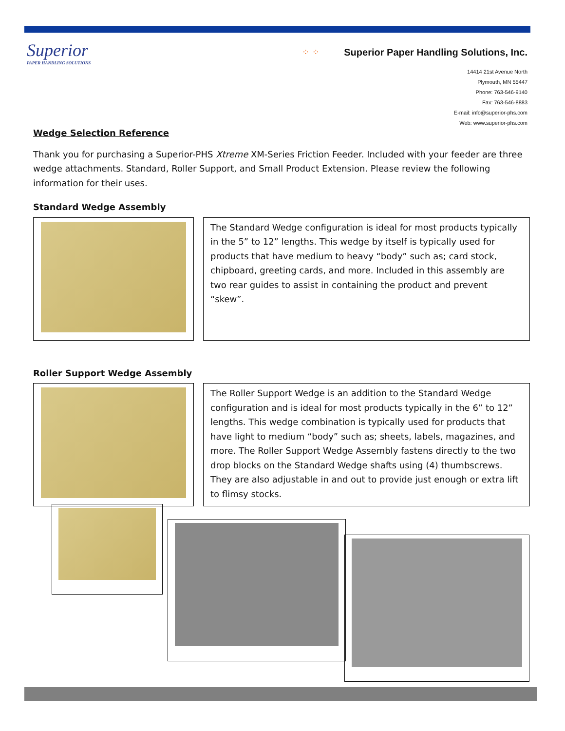Superior
PAPER HANDLING SOLUTIONS
⁘ ⁘
Superior Paper Handling Solutions, Inc.
14414 21st Avenue North
Plymouth, MN 55447
Phone: 763-546-9140
Fax: 763-546-8883
E-mail: info@superior-phs.com
Web: www.superior-phs.com
Wedge Selection Reference
Thank you for purchasing a Superior-PHS Xtreme XM-Series Friction Feeder. Included with your feeder are three wedge attachments. Standard, Roller Support, and Small Product Extension. Please review the following information for their uses.
Standard Wedge Assembly
The Standard Wedge configuration is ideal for most products typically in the 5” to 12” lengths. This wedge by itself is typically used for products that have medium to heavy “body” such as; card stock, chipboard, greeting cards, and more. Included in this assembly are two rear guides to assist in containing the product and prevent “skew”.
Roller Support Wedge Assembly
The Roller Support Wedge is an addition to the Standard Wedge configuration and is ideal for most products typically in the 6” to 12” lengths. This wedge combination is typically used for products that have light to medium “body” such as; sheets, labels, magazines, and more. The Roller Support Wedge Assembly fastens directly to the two drop blocks on the Standard Wedge shafts using (4) thumbscrews. They are also adjustable in and out to provide just enough or extra lift to flimsy stocks.